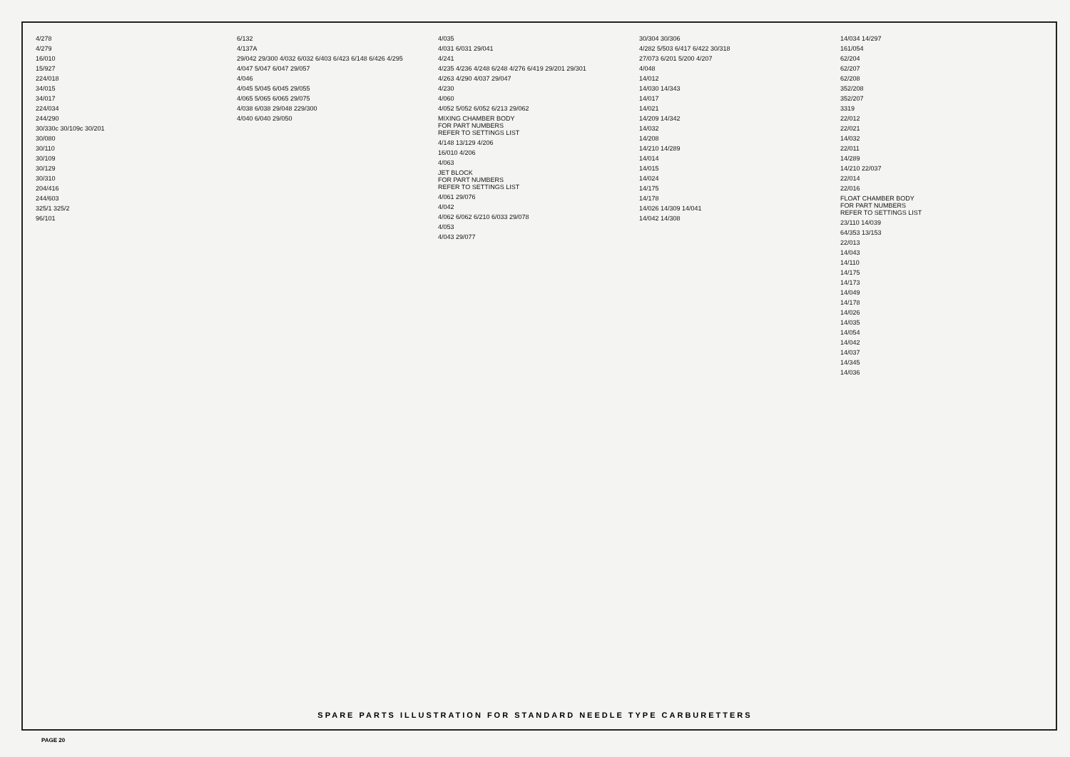4/278
4/279
16/010
15/927
224/018
34/015
34/017
224/034
244/290
30/330c 30/109c 30/201
30/080
30/110
30/109
30/129
30/310
204/416
244/603
325/1 325/2
96/101
6/132
4/137A
29/042 29/300 4/032 6/032 6/403 6/423 6/148 6/426 4/295
4/047 5/047 6/047 29/057
4/046
4/045 5/045 6/045 29/055
4/065 5/065 6/065 29/075
4/038 6/038 29/048 229/300
4/040 6/040 29/050
4/035
4/031 6/031 29/041
4/241
4/235 4/236 4/248 6/248 4/276 6/419 29/201 29/301
4/263 4/290 4/037 29/047
4/230
4/060
4/052 5/052 6/052 6/213 29/062
MIXING CHAMBER BODY
FOR PART NUMBERS
REFER TO SETTINGS LIST
4/148 13/129 4/206
16/010 4/206
4/063
JET BLOCK
FOR PART NUMBERS
REFER TO SETTINGS LIST
4/061 29/076
4/042
4/062 6/062 6/210 6/033 29/078
4/053
4/043 29/077
30/304 30/306
4/282 5/503 6/417 6/422 30/318
27/073 6/201 5/200 4/207
4/048
14/012
14/030 14/343
14/017
14/021
14/209 14/342
14/032
14/208
14/210 14/289
14/014
14/015
14/024
14/175
14/178
14/026 14/309 14/041
14/042 14/308
14/034 14/297
161/054
62/204
62/207
62/208
352/208
352/207
3319
22/012
22/021
14/032
22/011
14/289
14/210 22/037
22/014
22/016
FLOAT CHAMBER BODY
FOR PART NUMBERS
REFER TO SETTINGS LIST
23/110 14/039
64/353 13/153
22/013
14/043
14/110
14/175
14/173
14/049
14/178
14/026
14/035
14/054
14/042
14/037
14/345
14/036
SPARE PARTS ILLUSTRATION FOR STANDARD NEEDLE TYPE CARBURETTERS
PAGE 20